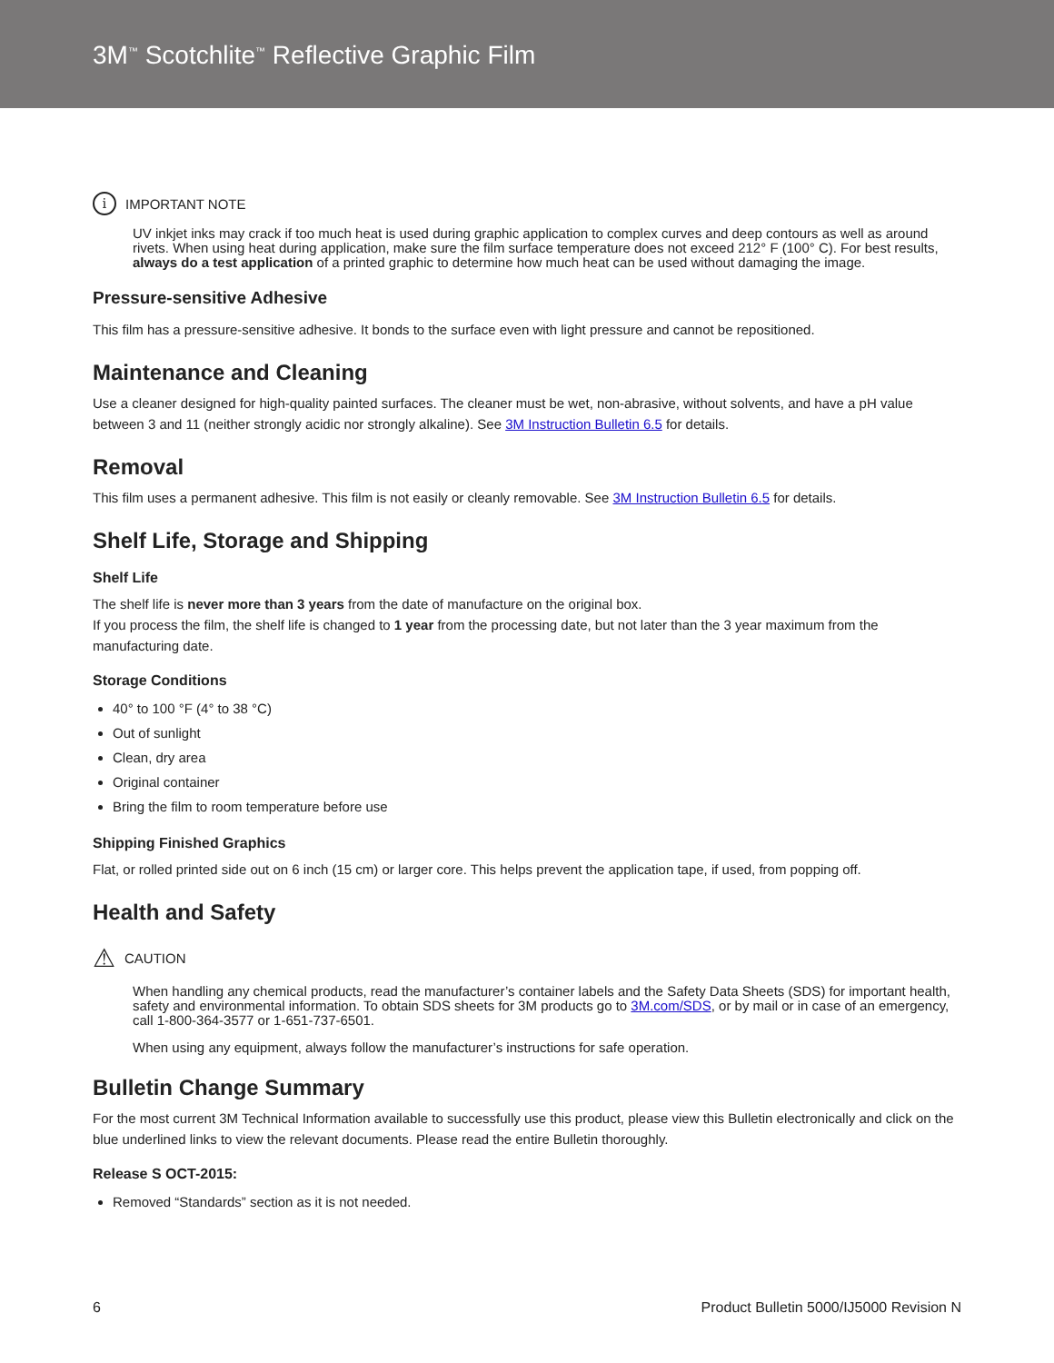3M<sup>™</sup> Scotchlite<sup>™</sup> Reflective Graphic Film
i IMPORTANT NOTE
UV inkjet inks may crack if too much heat is used during graphic application to complex curves and deep contours as well as around rivets. When using heat during application, make sure the film surface temperature does not exceed 212° F (100° C). For best results, always do a test application of a printed graphic to determine how much heat can be used without damaging the image.
Pressure-sensitive Adhesive
This film has a pressure-sensitive adhesive. It bonds to the surface even with light pressure and cannot be repositioned.
Maintenance and Cleaning
Use a cleaner designed for high-quality painted surfaces. The cleaner must be wet, non-abrasive, without solvents, and have a pH value between 3 and 11 (neither strongly acidic nor strongly alkaline). See 3M Instruction Bulletin 6.5 for details.
Removal
This film uses a permanent adhesive. This film is not easily or cleanly removable. See 3M Instruction Bulletin 6.5 for details.
Shelf Life, Storage and Shipping
Shelf Life
The shelf life is never more than 3 years from the date of manufacture on the original box.
If you process the film, the shelf life is changed to 1 year from the processing date, but not later than the 3 year maximum from the manufacturing date.
Storage Conditions
40° to 100 °F (4° to 38 °C)
Out of sunlight
Clean, dry area
Original container
Bring the film to room temperature before use
Shipping Finished Graphics
Flat, or rolled printed side out on 6 inch (15 cm) or larger core. This helps prevent the application tape, if used, from popping off.
Health and Safety
⚠ CAUTION
When handling any chemical products, read the manufacturer’s container labels and the Safety Data Sheets (SDS) for important health, safety and environmental information. To obtain SDS sheets for 3M products go to 3M.com/SDS, or by mail or in case of an emergency, call 1-800-364-3577 or 1-651-737-6501.
When using any equipment, always follow the manufacturer’s instructions for safe operation.
Bulletin Change Summary
For the most current 3M Technical Information available to successfully use this product, please view this Bulletin electronically and click on the blue underlined links to view the relevant documents. Please read the entire Bulletin thoroughly.
Release S OCT-2015:
Removed “Standards” section as it is not needed.
6 Product Bulletin 5000/IJ5000 Revision N